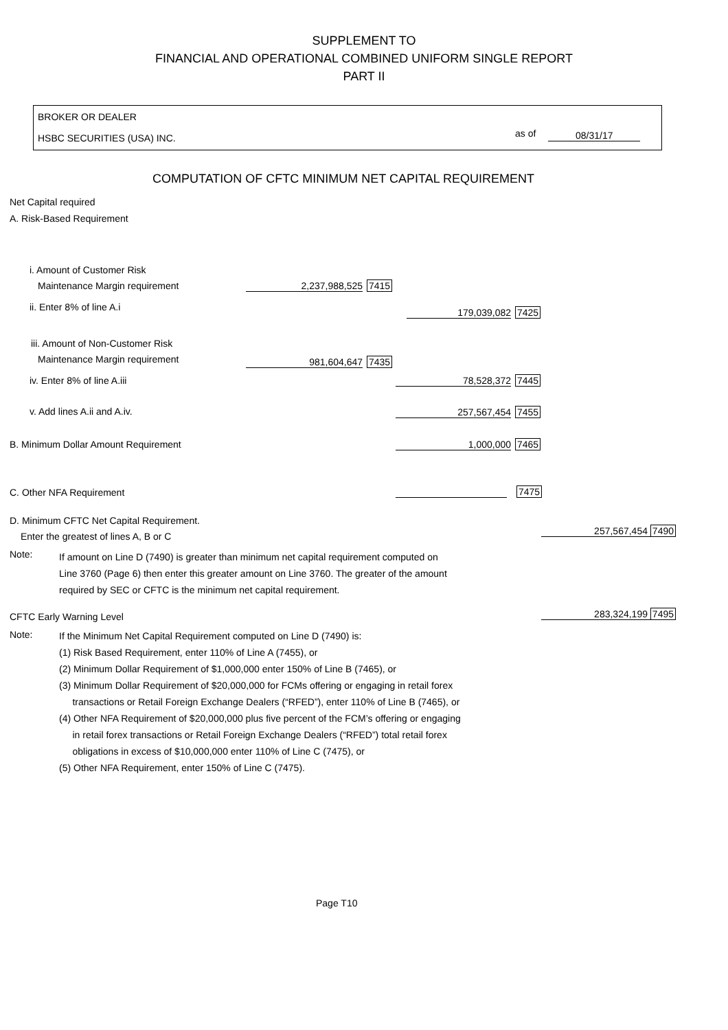SUPPLEMENT TO
FINANCIAL AND OPERATIONAL COMBINED UNIFORM SINGLE REPORT
PART II
BROKER OR DEALER
HSBC SECURITIES (USA) INC. as of 08/31/17
COMPUTATION OF CFTC MINIMUM NET CAPITAL REQUIREMENT
Net Capital required
A. Risk-Based Requirement
i. Amount of Customer Risk
Maintenance Margin requirement
2,237,988,525 7415
ii. Enter 8% of line A.i 179,039,082 7425
iii. Amount of Non-Customer Risk
Maintenance Margin requirement
981,604,647 7435
iv. Enter 8% of line A.iii 78,528,372 7445
v. Add lines A.ii and A.iv. 257,567,454 7455
B. Minimum Dollar Amount Requirement 1,000,000 7465
C. Other NFA Requirement 7475
D. Minimum CFTC Net Capital Requirement.
Enter the greatest of lines A, B or C 257,567,454 7490
Note:
If amount on Line D (7490) is greater than minimum net capital requirement computed on
Line 3760 (Page 6) then enter this greater amount on Line 3760. The greater of the amount
required by SEC or CFTC is the minimum net capital requirement.
CFTC Early Warning Level 283,324,199 7495
Note:
If the Minimum Net Capital Requirement computed on Line D (7490) is:
(1) Risk Based Requirement, enter 110% of Line A (7455), or
(2) Minimum Dollar Requirement of $1,000,000 enter 150% of Line B (7465), or
(3) Minimum Dollar Requirement of $20,000,000 for FCMs offering or engaging in retail forex
transactions or Retail Foreign Exchange Dealers (“RFED”), enter 110% of Line B (7465), or
(4) Other NFA Requirement of $20,000,000 plus five percent of the FCM’s offering or engaging
in retail forex transactions or Retail Foreign Exchange Dealers (“RFED”) total retail forex
obligations in excess of $10,000,000 enter 110% of Line C (7475), or
(5) Other NFA Requirement, enter 150% of Line C (7475).
Page T10